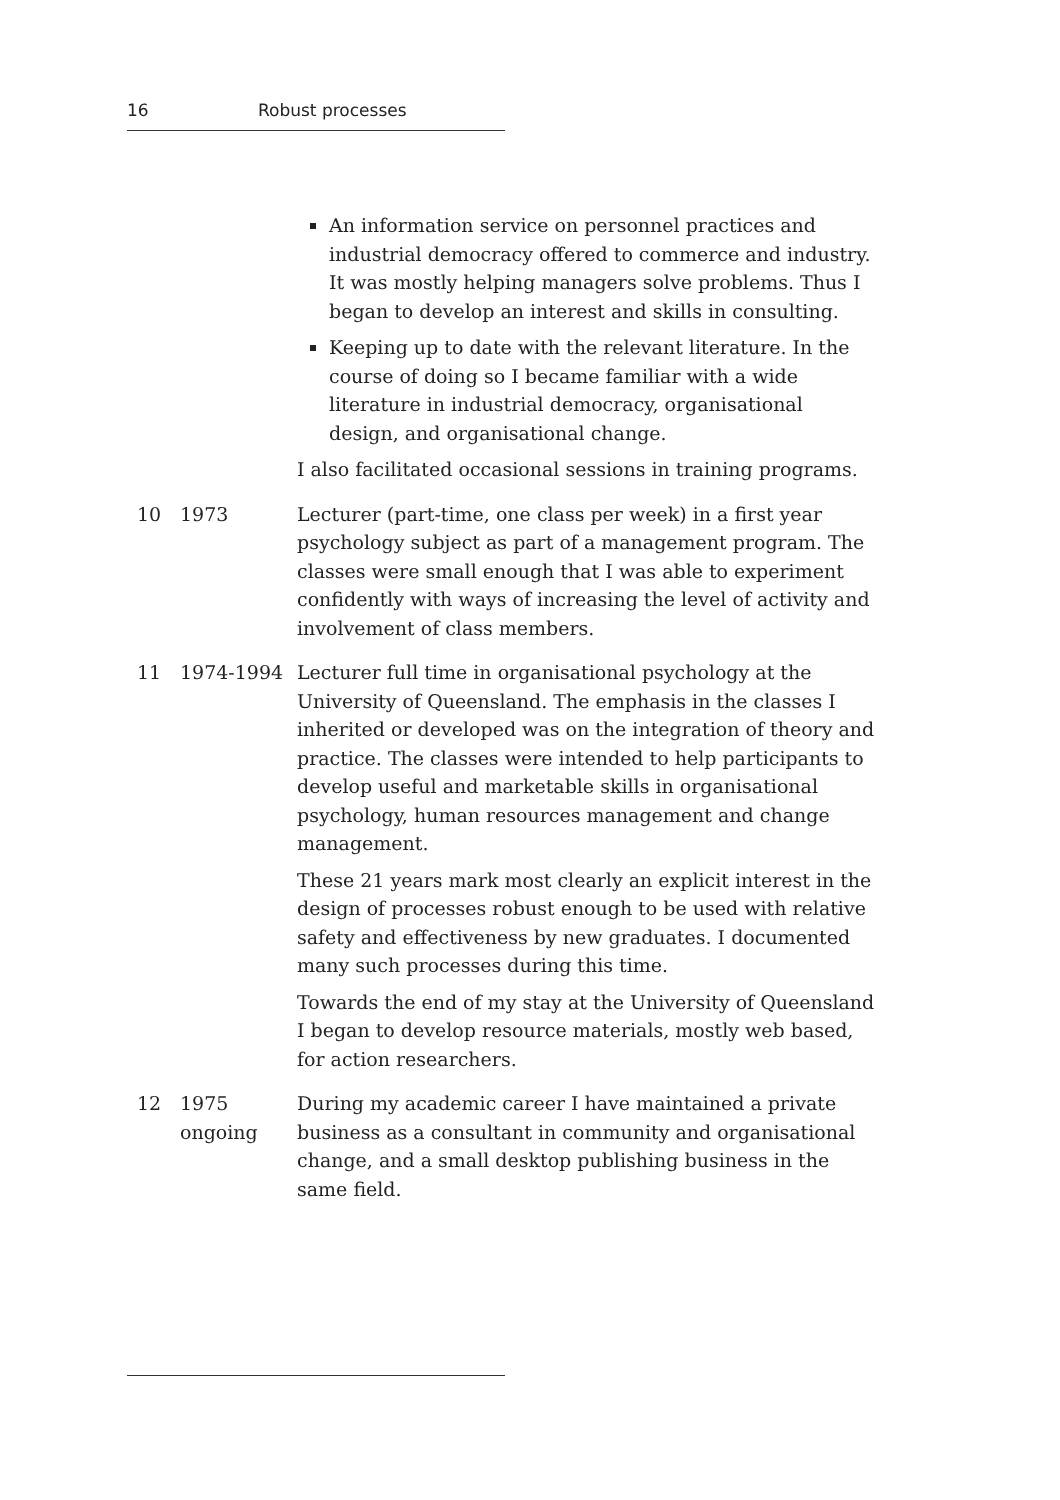16 Robust processes
An information service on personnel practices and industrial democracy offered to commerce and industry. It was mostly helping managers solve problems. Thus I began to develop an interest and skills in consulting.
Keeping up to date with the relevant literature. In the course of doing so I became familiar with a wide literature in industrial democracy, organisational design, and organisational change.
I also facilitated occasional sessions in training programs.
10 1973 Lecturer (part-time, one class per week) in a first year psychology subject as part of a management program. The classes were small enough that I was able to experiment confidently with ways of increasing the level of activity and involvement of class members.
11 1974-1994 Lecturer full time in organisational psychology at the University of Queensland. The emphasis in the classes I inherited or developed was on the integration of theory and practice. The classes were intended to help participants to develop useful and marketable skills in organisational psychology, human resources management and change management.
These 21 years mark most clearly an explicit interest in the design of processes robust enough to be used with relative safety and effectiveness by new graduates. I documented many such processes during this time.
Towards the end of my stay at the University of Queensland I began to develop resource materials, mostly web based, for action researchers.
12 1975
ongoing
During my academic career I have maintained a private business as a consultant in community and organisational change, and a small desktop publishing business in the same field.